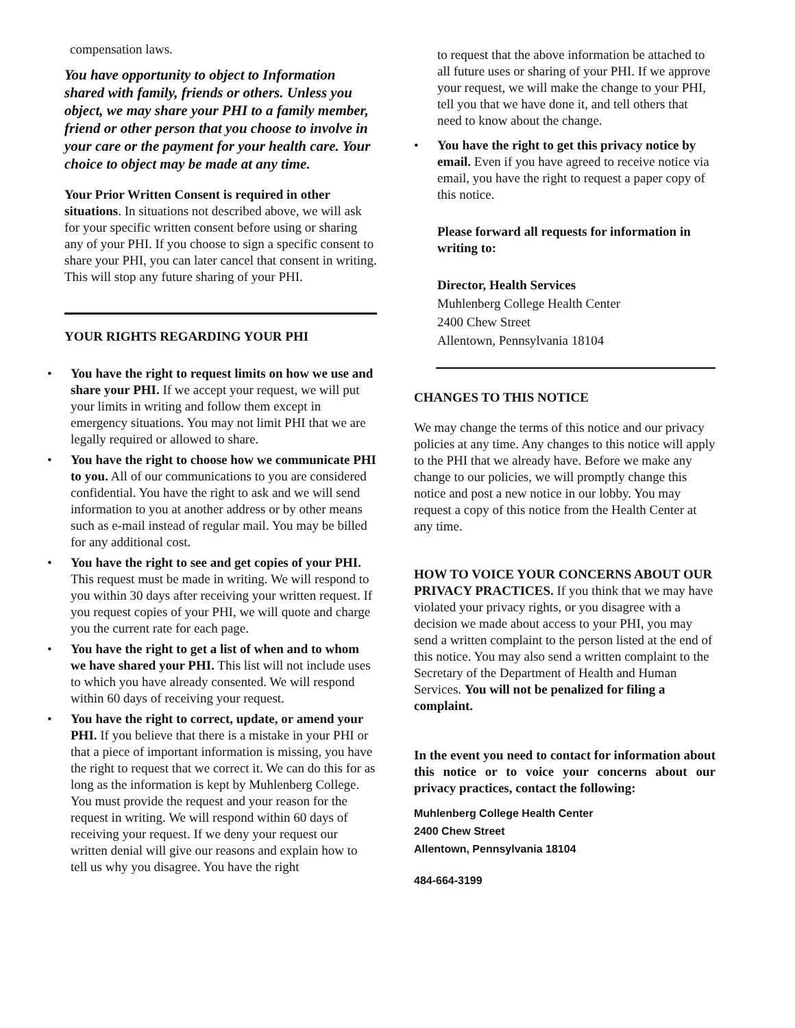compensation laws.
You have opportunity to object to Information shared with family, friends or others. Unless you object, we may share your PHI to a family member, friend or other person that you choose to involve in your care or the payment for your health care. Your choice to object may be made at any time.
Your Prior Written Consent is required in other situations. In situations not described above, we will ask for your specific written consent before using or sharing any of your PHI. If you choose to sign a specific consent to share your PHI, you can later cancel that consent in writing. This will stop any future sharing of your PHI.
YOUR RIGHTS REGARDING YOUR PHI
• You have the right to request limits on how we use and share your PHI. If we accept your request, we will put your limits in writing and follow them except in emergency situations. You may not limit PHI that we are legally required or allowed to share.
• You have the right to choose how we communicate PHI to you. All of our communications to you are considered confidential. You have the right to ask and we will send information to you at another address or by other means such as e-mail instead of regular mail. You may be billed for any additional cost.
• You have the right to see and get copies of your PHI. This request must be made in writing. We will respond to you within 30 days after receiving your written request. If you request copies of your PHI, we will quote and charge you the current rate for each page.
• You have the right to get a list of when and to whom we have shared your PHI. This list will not include uses to which you have already consented. We will respond within 60 days of receiving your request.
• You have the right to correct, update, or amend your PHI. If you believe that there is a mistake in your PHI or that a piece of important information is missing, you have the right to request that we correct it. We can do this for as long as the information is kept by Muhlenberg College. You must provide the request and your reason for the request in writing. We will respond within 60 days of receiving your request. If we deny your request our written denial will give our reasons and explain how to tell us why you disagree. You have the right
to request that the above information be attached to all future uses or sharing of your PHI. If we approve your request, we will make the change to your PHI, tell you that we have done it, and tell others that need to know about the change.
• You have the right to get this privacy notice by email. Even if you have agreed to receive notice via email, you have the right to request a paper copy of this notice.
Please forward all requests for information in writing to:
Director, Health Services
Muhlenberg College Health Center
2400 Chew Street
Allentown, Pennsylvania 18104
CHANGES TO THIS NOTICE
We may change the terms of this notice and our privacy policies at any time. Any changes to this notice will apply to the PHI that we already have. Before we make any change to our policies, we will promptly change this notice and post a new notice in our lobby. You may request a copy of this notice from the Health Center at any time.
HOW TO VOICE YOUR CONCERNS ABOUT OUR PRIVACY PRACTICES. If you think that we may have violated your privacy rights, or you disagree with a decision we made about access to your PHI, you may send a written complaint to the person listed at the end of this notice. You may also send a written complaint to the Secretary of the Department of Health and Human Services. You will not be penalized for filing a complaint.
In the event you need to contact for information about this notice or to voice your concerns about our privacy practices, contact the following:
Muhlenberg College Health Center
2400 Chew Street
Allentown, Pennsylvania 18104
484-664-3199